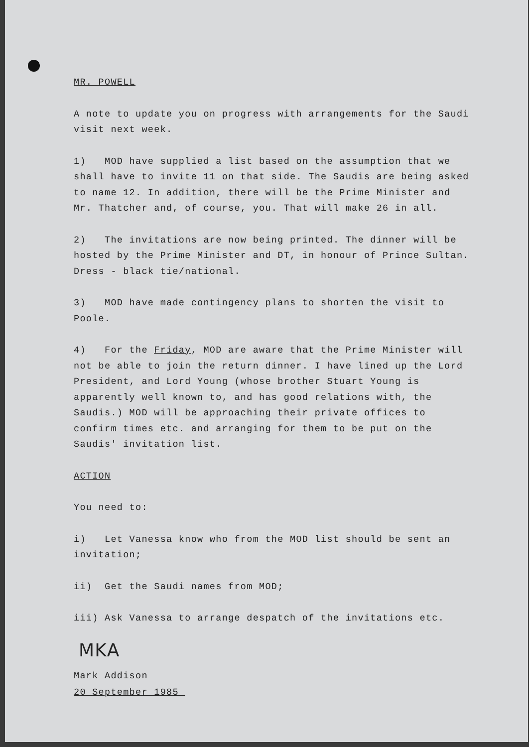MR. POWELL
A note to update you on progress with arrangements for the Saudi visit next week.
1) MOD have supplied a list based on the assumption that we shall have to invite 11 on that side. The Saudis are being asked to name 12. In addition, there will be the Prime Minister and Mr. Thatcher and, of course, you. That will make 26 in all.
2) The invitations are now being printed. The dinner will be hosted by the Prime Minister and DT, in honour of Prince Sultan. Dress - black tie/national.
3) MOD have made contingency plans to shorten the visit to Poole.
4) For the Friday, MOD are aware that the Prime Minister will not be able to join the return dinner. I have lined up the Lord President, and Lord Young (whose brother Stuart Young is apparently well known to, and has good relations with, the Saudis.) MOD will be approaching their private offices to confirm times etc. and arranging for them to be put on the Saudis' invitation list.
ACTION
You need to:
i) Let Vanessa know who from the MOD list should be sent an invitation;
ii) Get the Saudi names from MOD;
iii) Ask Vanessa to arrange despatch of the invitations etc.
MKA
Mark Addison
20 September 1985